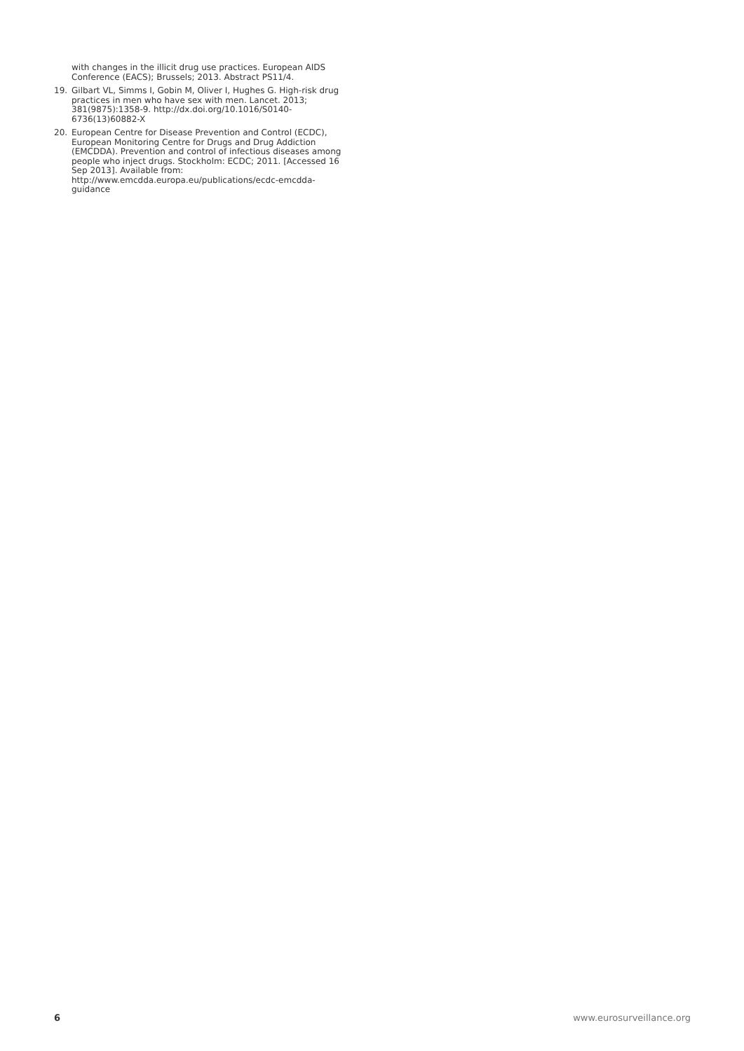with changes in the illicit drug use practices. European AIDS Conference (EACS); Brussels; 2013. Abstract PS11/4.
19. Gilbart VL, Simms I, Gobin M, Oliver I, Hughes G. High-risk drug practices in men who have sex with men. Lancet. 2013; 381(9875):1358-9. http://dx.doi.org/10.1016/S0140-6736(13)60882-X
20. European Centre for Disease Prevention and Control (ECDC), European Monitoring Centre for Drugs and Drug Addiction (EMCDDA). Prevention and control of infectious diseases among people who inject drugs. Stockholm: ECDC; 2011. [Accessed 16 Sep 2013]. Available from: http://www.emcdda.europa.eu/publications/ecdc-emcdda-guidance
6 www.eurosurveillance.org